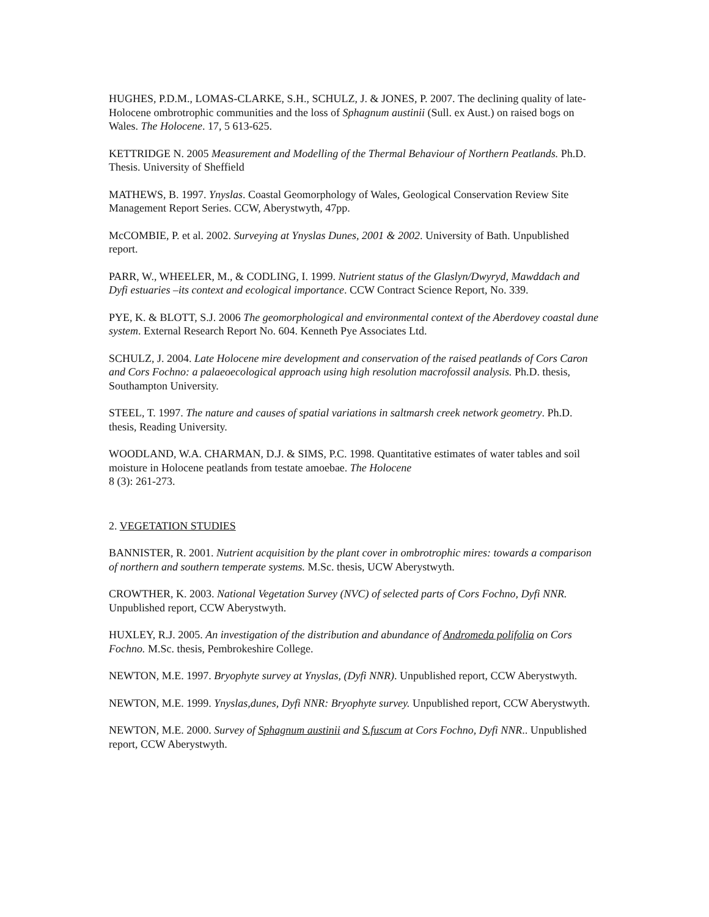HUGHES, P.D.M., LOMAS-CLARKE, S.H., SCHULZ, J. & JONES, P. 2007. The declining quality of late-Holocene ombrotrophic communities and the loss of Sphagnum austinii (Sull. ex Aust.) on raised bogs on Wales. The Holocene. 17, 5 613-625.
KETTRIDGE N. 2005 Measurement and Modelling of the Thermal Behaviour of Northern Peatlands. Ph.D. Thesis. University of Sheffield
MATHEWS, B. 1997. Ynyslas. Coastal Geomorphology of Wales, Geological Conservation Review Site Management Report Series. CCW, Aberystwyth, 47pp.
McCOMBIE, P. et al. 2002. Surveying at Ynyslas Dunes, 2001 & 2002. University of Bath. Unpublished report.
PARR, W., WHEELER, M., & CODLING, I. 1999. Nutrient status of the Glaslyn/Dwyryd, Mawddach and Dyfi estuaries –its context and ecological importance. CCW Contract Science Report, No. 339.
PYE, K. & BLOTT, S.J. 2006 The geomorphological and environmental context of the Aberdovey coastal dune system. External Research Report No. 604. Kenneth Pye Associates Ltd.
SCHULZ, J. 2004. Late Holocene mire development and conservation of the raised peatlands of Cors Caron and Cors Fochno: a palaeoecological approach using high resolution macrofossil analysis. Ph.D. thesis, Southampton University.
STEEL, T. 1997. The nature and causes of spatial variations in saltmarsh creek network geometry. Ph.D. thesis, Reading University.
WOODLAND, W.A. CHARMAN, D.J. & SIMS, P.C. 1998. Quantitative estimates of water tables and soil moisture in Holocene peatlands from testate amoebae. The Holocene
8 (3): 261-273.
2. VEGETATION STUDIES
BANNISTER, R. 2001. Nutrient acquisition by the plant cover in ombrotrophic mires: towards a comparison of northern and southern temperate systems. M.Sc. thesis, UCW Aberystwyth.
CROWTHER, K. 2003. National Vegetation Survey (NVC) of selected parts of Cors Fochno, Dyfi NNR. Unpublished report, CCW Aberystwyth.
HUXLEY, R.J. 2005. An investigation of the distribution and abundance of Andromeda polifolia on Cors Fochno. M.Sc. thesis, Pembrokeshire College.
NEWTON, M.E. 1997. Bryophyte survey at Ynyslas, (Dyfi NNR). Unpublished report, CCW Aberystwyth.
NEWTON, M.E. 1999. Ynyslas,dunes, Dyfi NNR: Bryophyte survey. Unpublished report, CCW Aberystwyth.
NEWTON, M.E. 2000. Survey of Sphagnum austinii and S.fuscum at Cors Fochno, Dyfi NNR.. Unpublished report, CCW Aberystwyth.